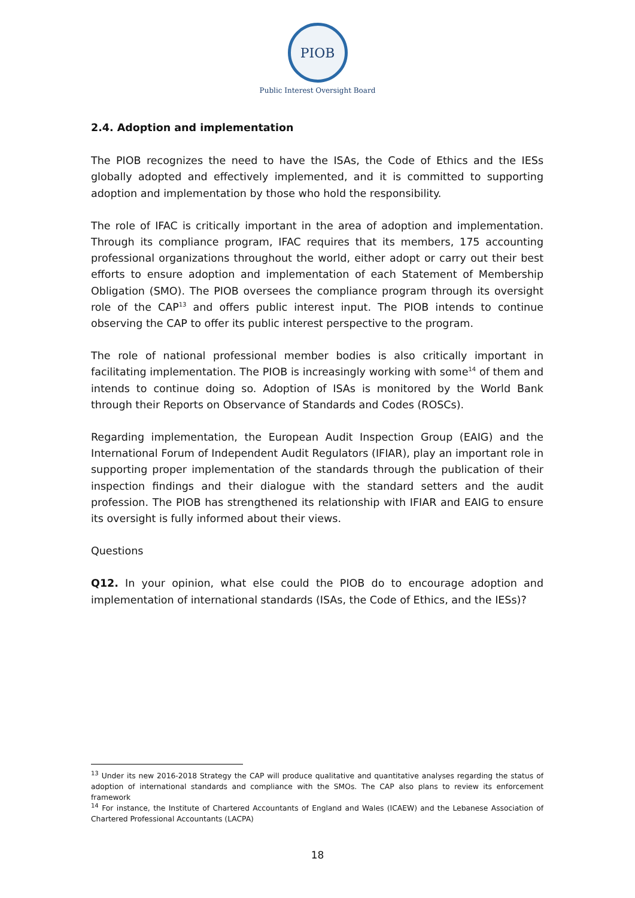PIOB
Public Interest Oversight Board
2.4. Adoption and implementation
The PIOB recognizes the need to have the ISAs, the Code of Ethics and the IESs globally adopted and effectively implemented, and it is committed to supporting adoption and implementation by those who hold the responsibility.
The role of IFAC is critically important in the area of adoption and implementation. Through its compliance program, IFAC requires that its members, 175 accounting professional organizations throughout the world, either adopt or carry out their best efforts to ensure adoption and implementation of each Statement of Membership Obligation (SMO). The PIOB oversees the compliance program through its oversight role of the CAP<sup>13</sup> and offers public interest input. The PIOB intends to continue observing the CAP to offer its public interest perspective to the program.
The role of national professional member bodies is also critically important in facilitating implementation. The PIOB is increasingly working with some<sup>14</sup> of them and intends to continue doing so. Adoption of ISAs is monitored by the World Bank through their Reports on Observance of Standards and Codes (ROSCs).
Regarding implementation, the European Audit Inspection Group (EAIG) and the International Forum of Independent Audit Regulators (IFIAR), play an important role in supporting proper implementation of the standards through the publication of their inspection findings and their dialogue with the standard setters and the audit profession. The PIOB has strengthened its relationship with IFIAR and EAIG to ensure its oversight is fully informed about their views.
Questions
Q12. In your opinion, what else could the PIOB do to encourage adoption and implementation of international standards (ISAs, the Code of Ethics, and the IESs)?
<sup>13</sup> Under its new 2016-2018 Strategy the CAP will produce qualitative and quantitative analyses regarding the status of adoption of international standards and compliance with the SMOs. The CAP also plans to review its enforcement framework
<sup>14</sup> For instance, the Institute of Chartered Accountants of England and Wales (ICAEW) and the Lebanese Association of Chartered Professional Accountants (LACPA)
18